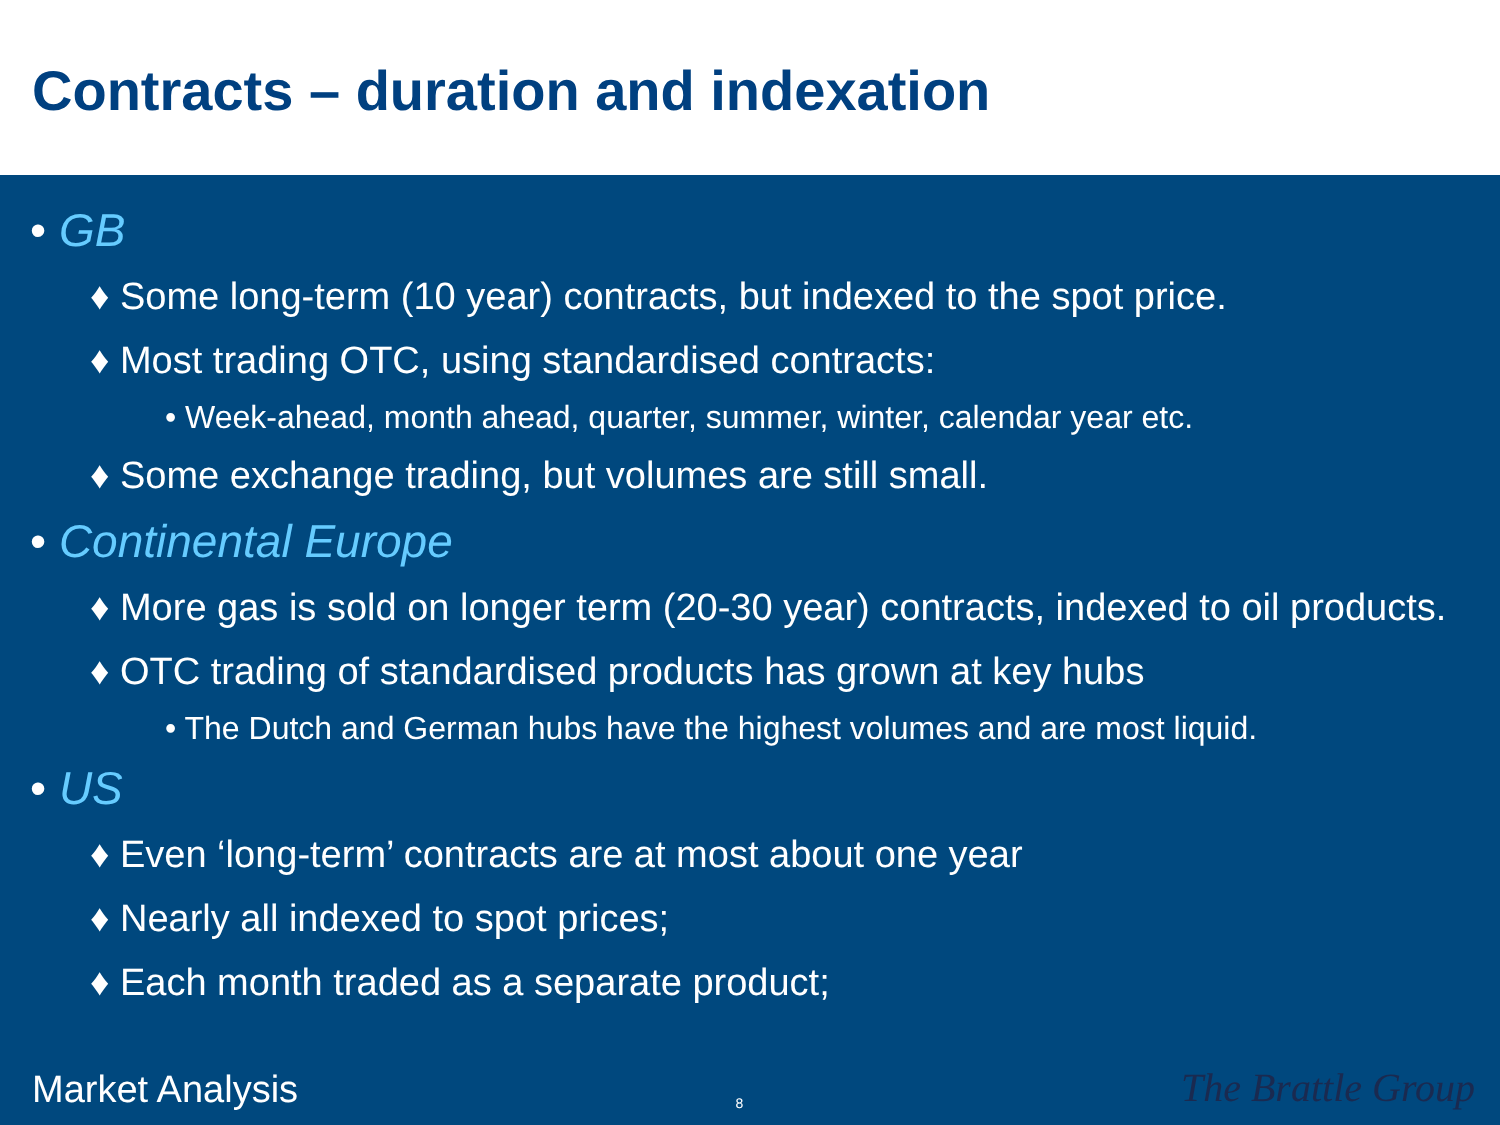Contracts – duration and indexation
• GB
♦ Some long-term (10 year) contracts, but indexed to the spot price.
♦ Most trading OTC, using standardised contracts:
• Week-ahead, month ahead, quarter, summer, winter, calendar year etc.
♦ Some exchange trading, but volumes are still small.
• Continental Europe
♦ More gas is sold on longer term (20-30 year) contracts, indexed to oil products.
♦ OTC trading of standardised products has grown at key hubs
• The Dutch and German hubs have the highest volumes and are most liquid.
• US
♦ Even ‘long-term’ contracts are at most about one year
♦ Nearly all indexed to spot prices;
♦ Each month traded as a separate product;
Market Analysis 8 The Brattle Group